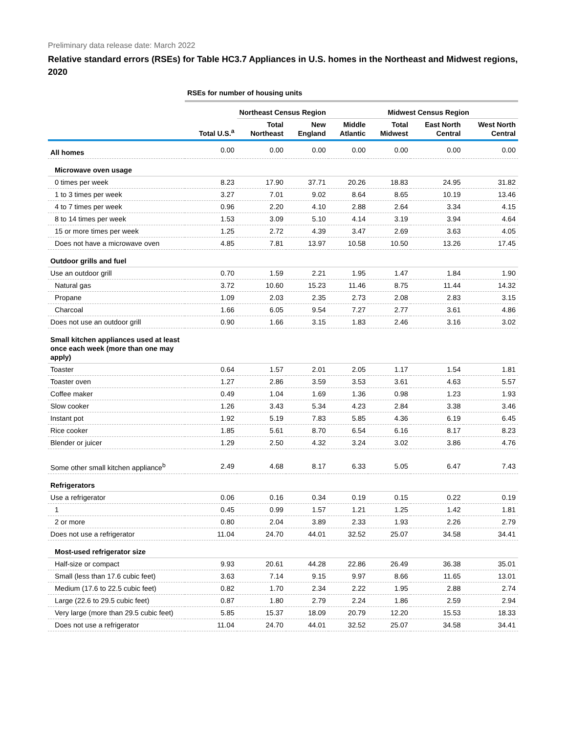Preliminary data release date: March 2022
Relative standard errors (RSEs) for Table HC3.7 Appliances in U.S. homes in the Northeast and Midwest regions, 2020
| | RSEs for number of housing units | | | | | | |
| | | Northeast Census Region | | | Midwest Census Region | | |
| | Total U.S.<sup>a</sup> | Total Northeast | New England | Middle Atlantic | Total Midwest | East North Central | West North Central |
| All homes | 0.00 | 0.00 | 0.00 | 0.00 | 0.00 | 0.00 | 0.00 |
| Microwave oven usage | | | | | | | |
| 0 times per week | 8.23 | 17.90 | 37.71 | 20.26 | 18.83 | 24.95 | 31.82 |
| 1 to 3 times per week | 3.27 | 7.01 | 9.02 | 8.64 | 8.65 | 10.19 | 13.46 |
| 4 to 7 times per week | 0.96 | 2.20 | 4.10 | 2.88 | 2.64 | 3.34 | 4.15 |
| 8 to 14 times per week | 1.53 | 3.09 | 5.10 | 4.14 | 3.19 | 3.94 | 4.64 |
| 15 or more times per week | 1.25 | 2.72 | 4.39 | 3.47 | 2.69 | 3.63 | 4.05 |
| Does not have a microwave oven | 4.85 | 7.81 | 13.97 | 10.58 | 10.50 | 13.26 | 17.45 |
| Outdoor grills and fuel | | | | | | | |
| Use an outdoor grill | 0.70 | 1.59 | 2.21 | 1.95 | 1.47 | 1.84 | 1.90 |
| Natural gas | 3.72 | 10.60 | 15.23 | 11.46 | 8.75 | 11.44 | 14.32 |
| Propane | 1.09 | 2.03 | 2.35 | 2.73 | 2.08 | 2.83 | 3.15 |
| Charcoal | 1.66 | 6.05 | 9.54 | 7.27 | 2.77 | 3.61 | 4.86 |
| Does not use an outdoor grill | 0.90 | 1.66 | 3.15 | 1.83 | 2.46 | 3.16 | 3.02 |
| Small kitchen appliances used at least once each week (more than one may apply) | | | | | | | |
| Toaster | 0.64 | 1.57 | 2.01 | 2.05 | 1.17 | 1.54 | 1.81 |
| Toaster oven | 1.27 | 2.86 | 3.59 | 3.53 | 3.61 | 4.63 | 5.57 |
| Coffee maker | 0.49 | 1.04 | 1.69 | 1.36 | 0.98 | 1.23 | 1.93 |
| Slow cooker | 1.26 | 3.43 | 5.34 | 4.23 | 2.84 | 3.38 | 3.46 |
| Instant pot | 1.92 | 5.19 | 7.83 | 5.85 | 4.36 | 6.19 | 6.45 |
| Rice cooker | 1.85 | 5.61 | 8.70 | 6.54 | 6.16 | 8.17 | 8.23 |
| Blender or juicer | 1.29 | 2.50 | 4.32 | 3.24 | 3.02 | 3.86 | 4.76 |
| Some other small kitchen appliance<sup>b</sup> | 2.49 | 4.68 | 8.17 | 6.33 | 5.05 | 6.47 | 7.43 |
| Refrigerators | | | | | | | |
| Use a refrigerator | 0.06 | 0.16 | 0.34 | 0.19 | 0.15 | 0.22 | 0.19 |
| 1 | 0.45 | 0.99 | 1.57 | 1.21 | 1.25 | 1.42 | 1.81 |
| 2 or more | 0.80 | 2.04 | 3.89 | 2.33 | 1.93 | 2.26 | 2.79 |
| Does not use a refrigerator | 11.04 | 24.70 | 44.01 | 32.52 | 25.07 | 34.58 | 34.41 |
| Most-used refrigerator size | | | | | | | |
| Half-size or compact | 9.93 | 20.61 | 44.28 | 22.86 | 26.49 | 36.38 | 35.01 |
| Small (less than 17.6 cubic feet) | 3.63 | 7.14 | 9.15 | 9.97 | 8.66 | 11.65 | 13.01 |
| Medium (17.6 to 22.5 cubic feet) | 0.82 | 1.70 | 2.34 | 2.22 | 1.95 | 2.88 | 2.74 |
| Large (22.6 to 29.5 cubic feet) | 0.87 | 1.80 | 2.79 | 2.24 | 1.86 | 2.59 | 2.94 |
| Very large (more than 29.5 cubic feet) | 5.85 | 15.37 | 18.09 | 20.79 | 12.20 | 15.53 | 18.33 |
| Does not use a refrigerator | 11.04 | 24.70 | 44.01 | 32.52 | 25.07 | 34.58 | 34.41 |